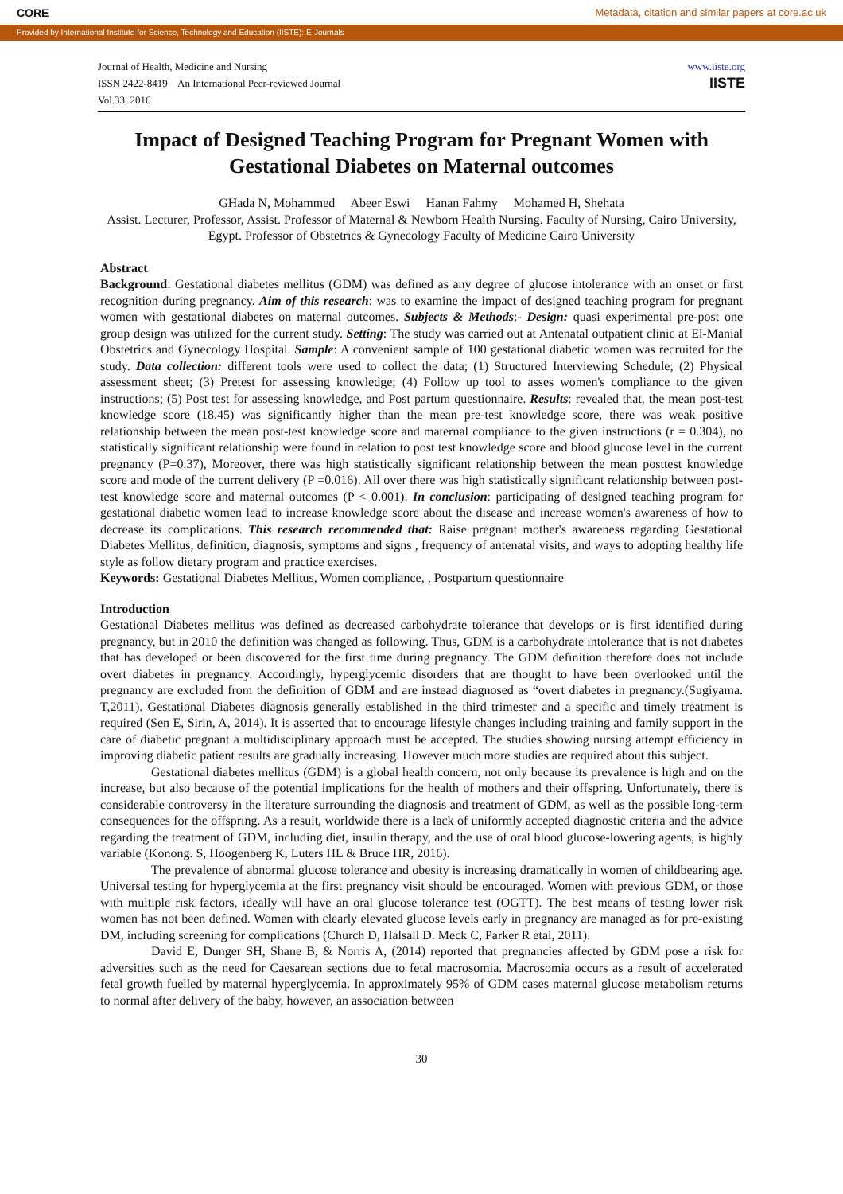CORE Metadata, citation and similar papers at core.ac.uk
Provided by International Institute for Science, Technology and Education (IISTE): E-Journals
Journal of Health, Medicine and Nursing
ISSN 2422-8419 An International Peer-reviewed Journal
Vol.33, 2016
www.iiste.org
IISTE
Impact of Designed Teaching Program for Pregnant Women with Gestational Diabetes on Maternal outcomes
GHada N, Mohammed Abeer Eswi Hanan Fahmy Mohamed H, Shehata
Assist. Lecturer, Professor, Assist. Professor of Maternal & Newborn Health Nursing. Faculty of Nursing, Cairo University, Egypt. Professor of Obstetrics & Gynecology Faculty of Medicine Cairo University
Abstract
Background: Gestational diabetes mellitus (GDM) was defined as any degree of glucose intolerance with an onset or first recognition during pregnancy. Aim of this research: was to examine the impact of designed teaching program for pregnant women with gestational diabetes on maternal outcomes. Subjects & Methods:- Design: quasi experimental pre-post one group design was utilized for the current study. Setting: The study was carried out at Antenatal outpatient clinic at El-Manial Obstetrics and Gynecology Hospital. Sample: A convenient sample of 100 gestational diabetic women was recruited for the study. Data collection: different tools were used to collect the data; (1) Structured Interviewing Schedule; (2) Physical assessment sheet; (3) Pretest for assessing knowledge; (4) Follow up tool to asses women's compliance to the given instructions; (5) Post test for assessing knowledge, and Post partum questionnaire. Results: revealed that, the mean post-test knowledge score (18.45) was significantly higher than the mean pre-test knowledge score, there was weak positive relationship between the mean post-test knowledge score and maternal compliance to the given instructions (r = 0.304), no statistically significant relationship were found in relation to post test knowledge score and blood glucose level in the current pregnancy (P=0.37), Moreover, there was high statistically significant relationship between the mean posttest knowledge score and mode of the current delivery (P =0.016). All over there was high statistically significant relationship between post-test knowledge score and maternal outcomes (P < 0.001). In conclusion: participating of designed teaching program for gestational diabetic women lead to increase knowledge score about the disease and increase women's awareness of how to decrease its complications. This research recommended that: Raise pregnant mother's awareness regarding Gestational Diabetes Mellitus, definition, diagnosis, symptoms and signs , frequency of antenatal visits, and ways to adopting healthy life style as follow dietary program and practice exercises.
Keywords: Gestational Diabetes Mellitus, Women compliance, , Postpartum questionnaire
Introduction
Gestational Diabetes mellitus was defined as decreased carbohydrate tolerance that develops or is first identified during pregnancy, but in 2010 the definition was changed as following. Thus, GDM is a carbohydrate intolerance that is not diabetes that has developed or been discovered for the first time during pregnancy. The GDM definition therefore does not include overt diabetes in pregnancy. Accordingly, hyperglycemic disorders that are thought to have been overlooked until the pregnancy are excluded from the definition of GDM and are instead diagnosed as “overt diabetes in pregnancy.(Sugiyama. T,2011). Gestational Diabetes diagnosis generally established in the third trimester and a specific and timely treatment is required (Sen E, Sirin, A, 2014). It is asserted that to encourage lifestyle changes including training and family support in the care of diabetic pregnant a multidisciplinary approach must be accepted. The studies showing nursing attempt efficiency in improving diabetic patient results are gradually increasing. However much more studies are required about this subject.
Gestational diabetes mellitus (GDM) is a global health concern, not only because its prevalence is high and on the increase, but also because of the potential implications for the health of mothers and their offspring. Unfortunately, there is considerable controversy in the literature surrounding the diagnosis and treatment of GDM, as well as the possible long-term consequences for the offspring. As a result, worldwide there is a lack of uniformly accepted diagnostic criteria and the advice regarding the treatment of GDM, including diet, insulin therapy, and the use of oral blood glucose-lowering agents, is highly variable (Konong. S, Hoogenberg K, Luters HL & Bruce HR, 2016).
The prevalence of abnormal glucose tolerance and obesity is increasing dramatically in women of childbearing age. Universal testing for hyperglycemia at the first pregnancy visit should be encouraged. Women with previous GDM, or those with multiple risk factors, ideally will have an oral glucose tolerance test (OGTT). The best means of testing lower risk women has not been defined. Women with clearly elevated glucose levels early in pregnancy are managed as for pre-existing DM, including screening for complications (Church D, Halsall D. Meck C, Parker R etal, 2011).
David E, Dunger SH, Shane B, & Norris A, (2014) reported that pregnancies affected by GDM pose a risk for adversities such as the need for Caesarean sections due to fetal macrosomia. Macrosomia occurs as a result of accelerated fetal growth fuelled by maternal hyperglycemia. In approximately 95% of GDM cases maternal glucose metabolism returns to normal after delivery of the baby, however, an association between
30